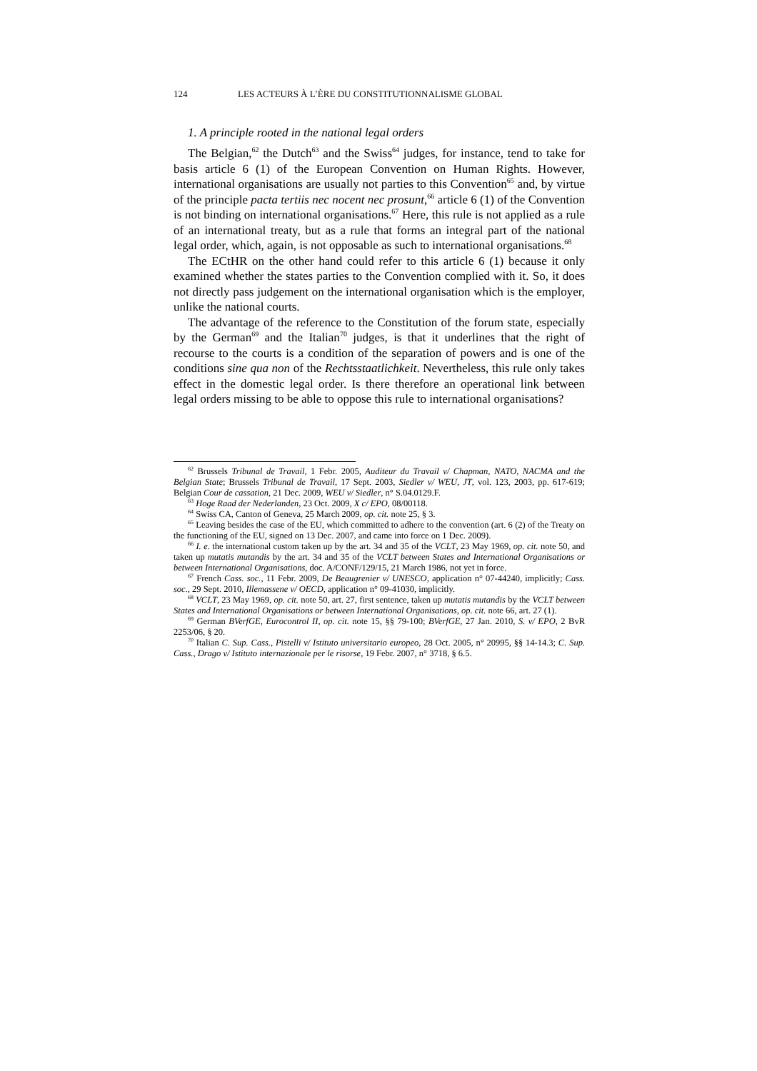124 LES ACTEURS À L’ÈRE DU CONSTITUTIONNALISME GLOBAL
1. A principle rooted in the national legal orders
The Belgian,<sup>62</sup> the Dutch<sup>63</sup> and the Swiss<sup>64</sup> judges, for instance, tend to take for basis article 6 (1) of the European Convention on Human Rights. However, international organisations are usually not parties to this Convention<sup>65</sup> and, by virtue of the principle pacta tertiis nec nocent nec prosunt,<sup>66</sup> article 6 (1) of the Convention is not binding on international organisations.<sup>67</sup> Here, this rule is not applied as a rule of an international treaty, but as a rule that forms an integral part of the national legal order, which, again, is not opposable as such to international organisations.<sup>68</sup>
The ECtHR on the other hand could refer to this article 6 (1) because it only examined whether the states parties to the Convention complied with it. So, it does not directly pass judgement on the international organisation which is the employer, unlike the national courts.
The advantage of the reference to the Constitution of the forum state, especially by the German<sup>69</sup> and the Italian<sup>70</sup> judges, is that it underlines that the right of recourse to the courts is a condition of the separation of powers and is one of the conditions sine qua non of the Rechtsstaatlichkeit. Nevertheless, this rule only takes effect in the domestic legal order. Is there therefore an operational link between legal orders missing to be able to oppose this rule to international organisations?
<sup>62</sup> Brussels Tribunal de Travail, 1 Febr. 2005, Auditeur du Travail v/ Chapman, NATO, NACMA and the Belgian State; Brussels Tribunal de Travail, 17 Sept. 2003, Siedler v/ WEU, JT, vol. 123, 2003, pp. 617-619; Belgian Cour de cassation, 21 Dec. 2009, WEU v/ Siedler, n° S.04.0129.F.
<sup>63</sup> Hoge Raad der Nederlanden, 23 Oct. 2009, X c/ EPO, 08/00118.
<sup>64</sup> Swiss CA, Canton of Geneva, 25 March 2009, op. cit. note 25, § 3.
<sup>65</sup> Leaving besides the case of the EU, which committed to adhere to the convention (art. 6 (2) of the Treaty on the functioning of the EU, signed on 13 Dec. 2007, and came into force on 1 Dec. 2009).
<sup>66</sup> I. e. the international custom taken up by the art. 34 and 35 of the VCLT, 23 May 1969, op. cit. note 50, and taken up mutatis mutandis by the art. 34 and 35 of the VCLT between States and International Organisations or between International Organisations, doc. A/CONF/129/15, 21 March 1986, not yet in force.
<sup>67</sup> French Cass. soc., 11 Febr. 2009, De Beaugrenier v/ UNESCO, application n° 07-44240, implicitly; Cass. soc., 29 Sept. 2010, Illemassene v/ OECD, application n° 09-41030, implicitly.
<sup>68</sup> VCLT, 23 May 1969, op. cit. note 50, art. 27, first sentence, taken up mutatis mutandis by the VCLT between States and International Organisations or between International Organisations, op. cit. note 66, art. 27 (1).
<sup>69</sup> German BVerfGE, Eurocontrol II, op. cit. note 15, §§ 79-100; BVerfGE, 27 Jan. 2010, S. v/ EPO, 2 BvR 2253/06, § 20.
<sup>70</sup> Italian C. Sup. Cass., Pistelli v/ Istituto universitario europeo, 28 Oct. 2005, n° 20995, §§ 14-14.3; C. Sup. Cass., Drago v/ Istituto internazionale per le risorse, 19 Febr. 2007, n° 3718, § 6.5.